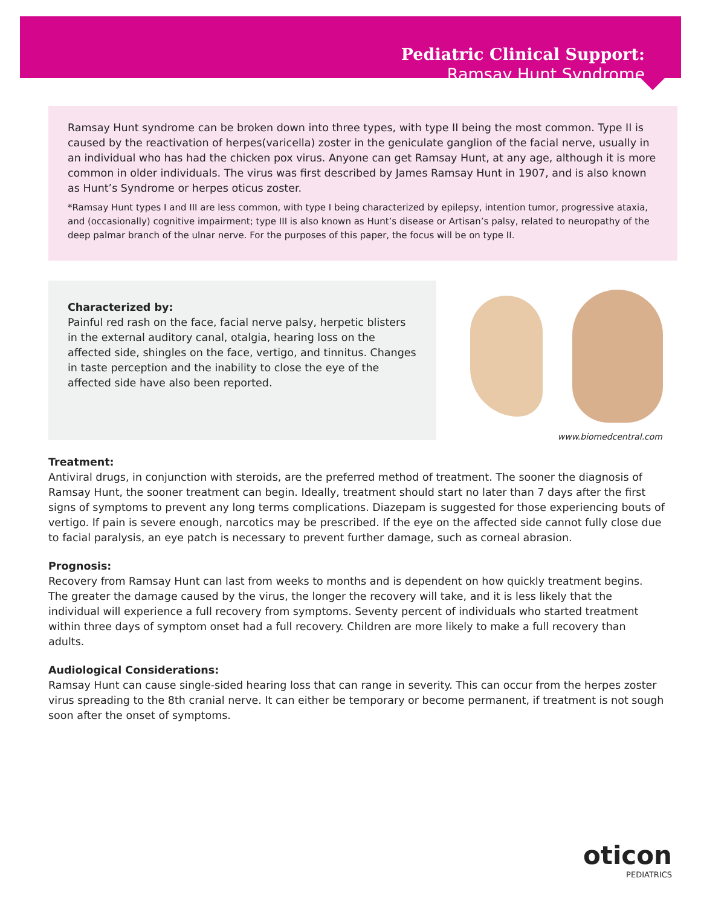Pediatric Clinical Support:
Ramsay Hunt Syndrome
Ramsay Hunt syndrome can be broken down into three types, with type II being the most common. Type II is caused by the reactivation of herpes(varicella) zoster in the geniculate ganglion of the facial nerve, usually in an individual who has had the chicken pox virus. Anyone can get Ramsay Hunt, at any age, although it is more common in older individuals. The virus was first described by James Ramsay Hunt in 1907, and is also known as Hunt’s Syndrome or herpes oticus zoster.
*Ramsay Hunt types I and III are less common, with type I being characterized by epilepsy, intention tumor, progressive ataxia, and (occasionally) cognitive impairment; type III is also known as Hunt’s disease or Artisan’s palsy, related to neuropathy of the deep palmar branch of the ulnar nerve. For the purposes of this paper, the focus will be on type II.
Characterized by:
Painful red rash on the face, facial nerve palsy, herpetic blisters in the external auditory canal, otalgia, hearing loss on the affected side, shingles on the face, vertigo, and tinnitus. Changes in taste perception and the inability to close the eye of the affected side have also been reported.
www.biomedcentral.com
Treatment:
Antiviral drugs, in conjunction with steroids, are the preferred method of treatment. The sooner the diagnosis of Ramsay Hunt, the sooner treatment can begin. Ideally, treatment should start no later than 7 days after the first signs of symptoms to prevent any long terms complications. Diazepam is suggested for those experiencing bouts of vertigo. If pain is severe enough, narcotics may be prescribed. If the eye on the affected side cannot fully close due to facial paralysis, an eye patch is necessary to prevent further damage, such as corneal abrasion.
Prognosis:
Recovery from Ramsay Hunt can last from weeks to months and is dependent on how quickly treatment begins. The greater the damage caused by the virus, the longer the recovery will take, and it is less likely that the individual will experience a full recovery from symptoms. Seventy percent of individuals who started treatment within three days of symptom onset had a full recovery. Children are more likely to make a full recovery than adults.
Audiological Considerations:
Ramsay Hunt can cause single-sided hearing loss that can range in severity. This can occur from the herpes zoster virus spreading to the 8th cranial nerve. It can either be temporary or become permanent, if treatment is not sough soon after the onset of symptoms.
oticon
PEDIATRICS